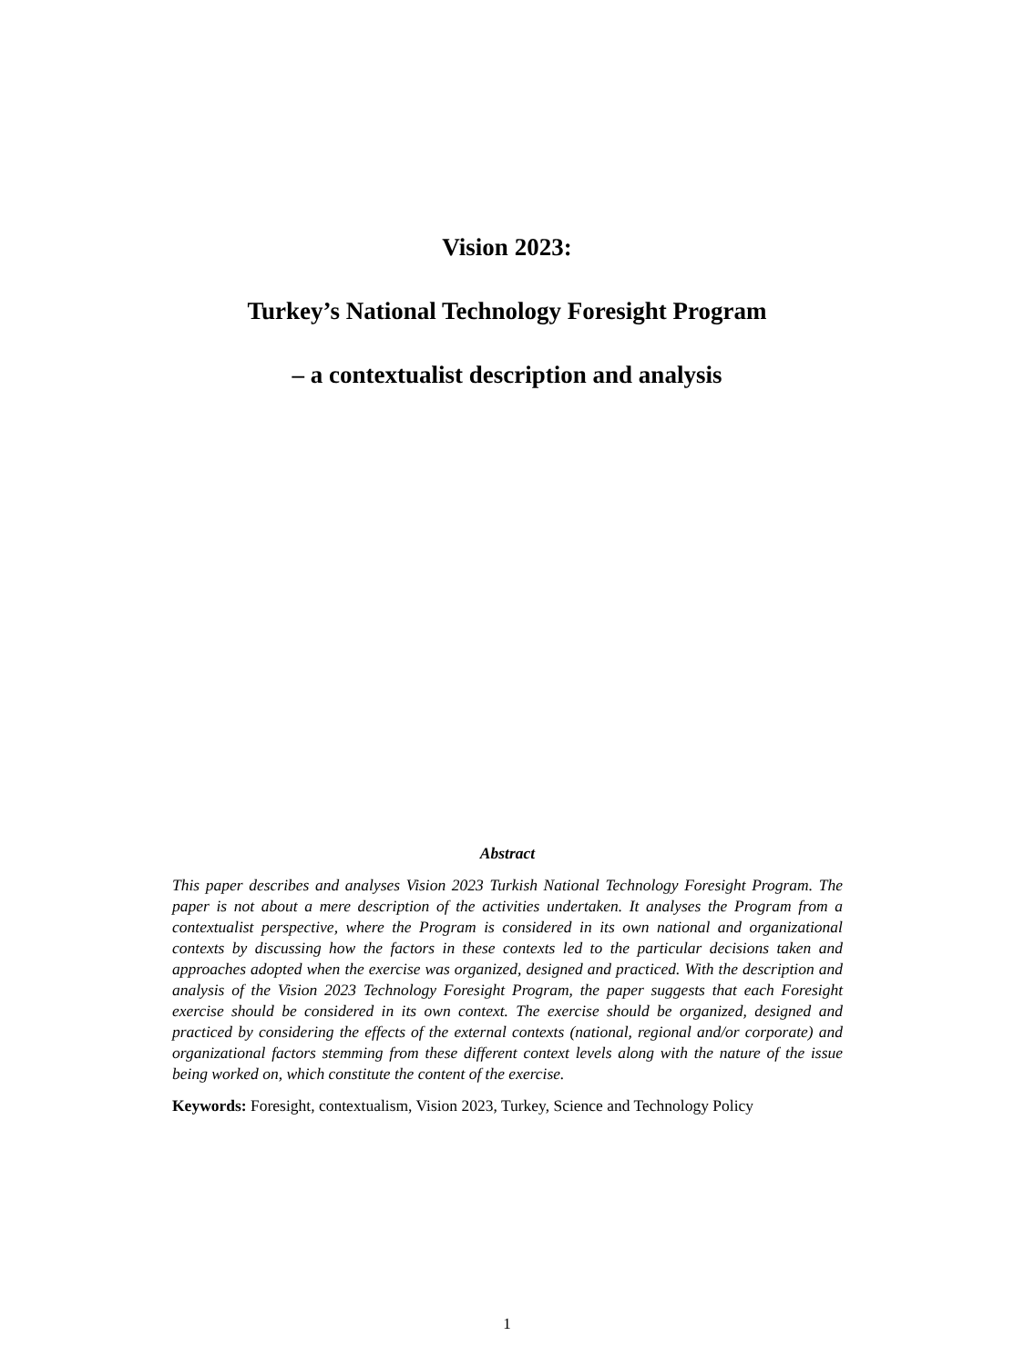Vision 2023:
Turkey’s National Technology Foresight Program
– a contextualist description and analysis
Abstract
This paper describes and analyses Vision 2023 Turkish National Technology Foresight Program. The paper is not about a mere description of the activities undertaken. It analyses the Program from a contextualist perspective, where the Program is considered in its own national and organizational contexts by discussing how the factors in these contexts led to the particular decisions taken and approaches adopted when the exercise was organized, designed and practiced. With the description and analysis of the Vision 2023 Technology Foresight Program, the paper suggests that each Foresight exercise should be considered in its own context. The exercise should be organized, designed and practiced by considering the effects of the external contexts (national, regional and/or corporate) and organizational factors stemming from these different context levels along with the nature of the issue being worked on, which constitute the content of the exercise.
Keywords: Foresight, contextualism, Vision 2023, Turkey, Science and Technology Policy
1